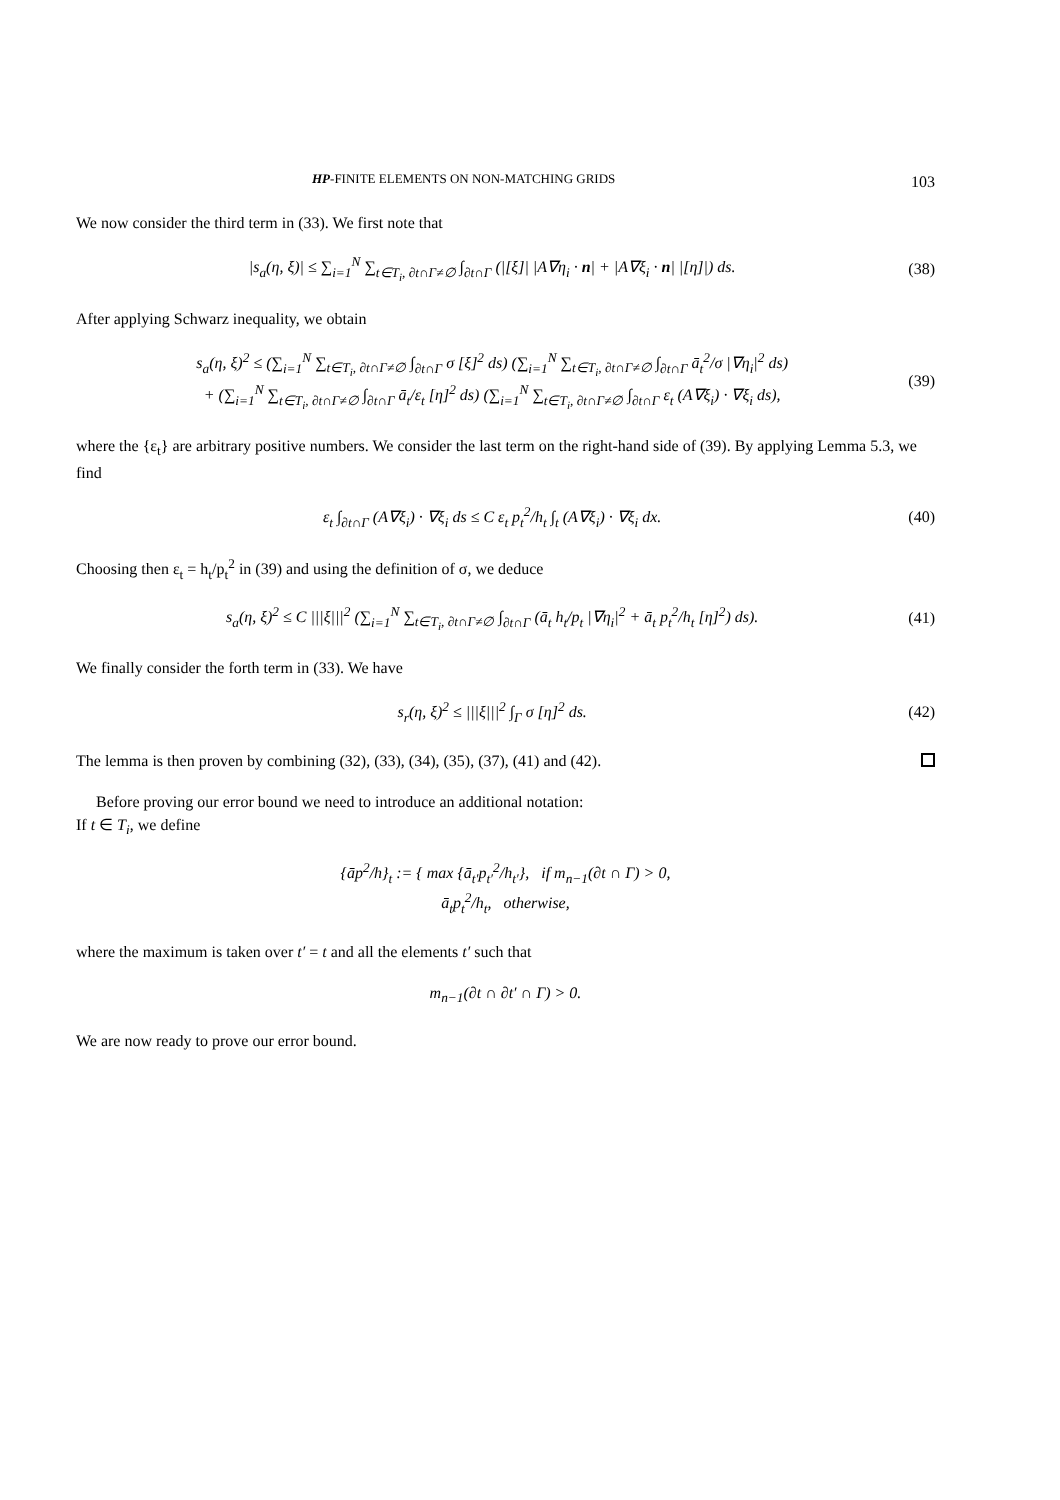HP-FINITE ELEMENTS ON NON-MATCHING GRIDS 103
We now consider the third term in (33). We first note that
|s<sub>a</sub>(η, ξ)| ≤ ∑<sub>i=1</sub><sup>N</sup> ∑<sub>t∈T<sub>i</sub>, ∂t∩Γ≠∅</sub> ∫<sub>∂t∩Γ</sub> (|[ξ]| |A∇η<sub>i</sub> · n| + |A∇ξ<sub>i</sub> · n| |[η]|) ds.
(38)
After applying Schwarz inequality, we obtain
s<sub>a</sub>(η, ξ)<sup>2</sup> ≤ (∑<sub>i=1</sub><sup>N</sup> ∑<sub>t∈T<sub>i</sub>, ∂t∩Γ≠∅</sub> ∫<sub>∂t∩Γ</sub> σ [ξ]<sup>2</sup> ds) (∑<sub>i=1</sub><sup>N</sup> ∑<sub>t∈T<sub>i</sub>, ∂t∩Γ≠∅</sub> ∫<sub>∂t∩Γ</sub> ā<sub>t</sub><sup>2</sup>/σ |∇η<sub>i</sub>|<sup>2</sup> ds)
+ (∑<sub>i=1</sub><sup>N</sup> ∑<sub>t∈T<sub>i</sub>, ∂t∩Γ≠∅</sub> ∫<sub>∂t∩Γ</sub> ā<sub>t</sub>/ε<sub>t</sub> [η]<sup>2</sup> ds) (∑<sub>i=1</sub><sup>N</sup> ∑<sub>t∈T<sub>i</sub>, ∂t∩Γ≠∅</sub> ∫<sub>∂t∩Γ</sub> ε<sub>t</sub> (A∇ξ<sub>i</sub>) · ∇ξ<sub>i</sub> ds),
(39)
where the {ε<sub>t</sub>} are arbitrary positive numbers. We consider the last term on the right-hand side of (39). By applying Lemma 5.3, we find
ε<sub>t</sub> ∫<sub>∂t∩Γ</sub> (A∇ξ<sub>i</sub>) · ∇ξ<sub>i</sub> ds ≤ C ε<sub>t</sub> p<sub>t</sub><sup>2</sup>/h<sub>t</sub> ∫<sub>t</sub> (A∇ξ<sub>i</sub>) · ∇ξ<sub>i</sub> dx.
(40)
Choosing then ε<sub>t</sub> = h<sub>t</sub>/p<sub>t</sub><sup>2</sup> in (39) and using the definition of σ, we deduce
s<sub>a</sub>(η, ξ)<sup>2</sup> ≤ C |||ξ|||<sup>2</sup> (∑<sub>i=1</sub><sup>N</sup> ∑<sub>t∈T<sub>i</sub>, ∂t∩Γ≠∅</sub> ∫<sub>∂t∩Γ</sub> (ā<sub>t</sub> h<sub>t</sub>/p<sub>t</sub> |∇η<sub>i</sub>|<sup>2</sup> + ā<sub>t</sub> p<sub>t</sub><sup>2</sup>/h<sub>t</sub> [η]<sup>2</sup>) ds).
(41)
We finally consider the forth term in (33). We have
s<sub>r</sub>(η, ξ)<sup>2</sup> ≤ |||ξ|||<sup>2</sup> ∫<sub>Γ</sub> σ [η]<sup>2</sup> ds.
(42)
The lemma is then proven by combining (32), (33), (34), (35), (37), (41) and (42).
Before proving our error bound we need to introduce an additional notation:
If t ∈ T<sub>i</sub>, we define
{āp<sup>2</sup>/h}<sub>t</sub> := { max {ā<sub>t′</sub>p<sub>t′</sub><sup>2</sup>/h<sub>t′</sub>}, if m<sub>n−1</sub>(∂t ∩ Γ) > 0,
ā<sub>t</sub>p<sub>t</sub><sup>2</sup>/h<sub>t</sub>, otherwise,
where the maximum is taken over t′ = t and all the elements t′ such that
m<sub>n−1</sub>(∂t ∩ ∂t′ ∩ Γ) > 0.
We are now ready to prove our error bound.